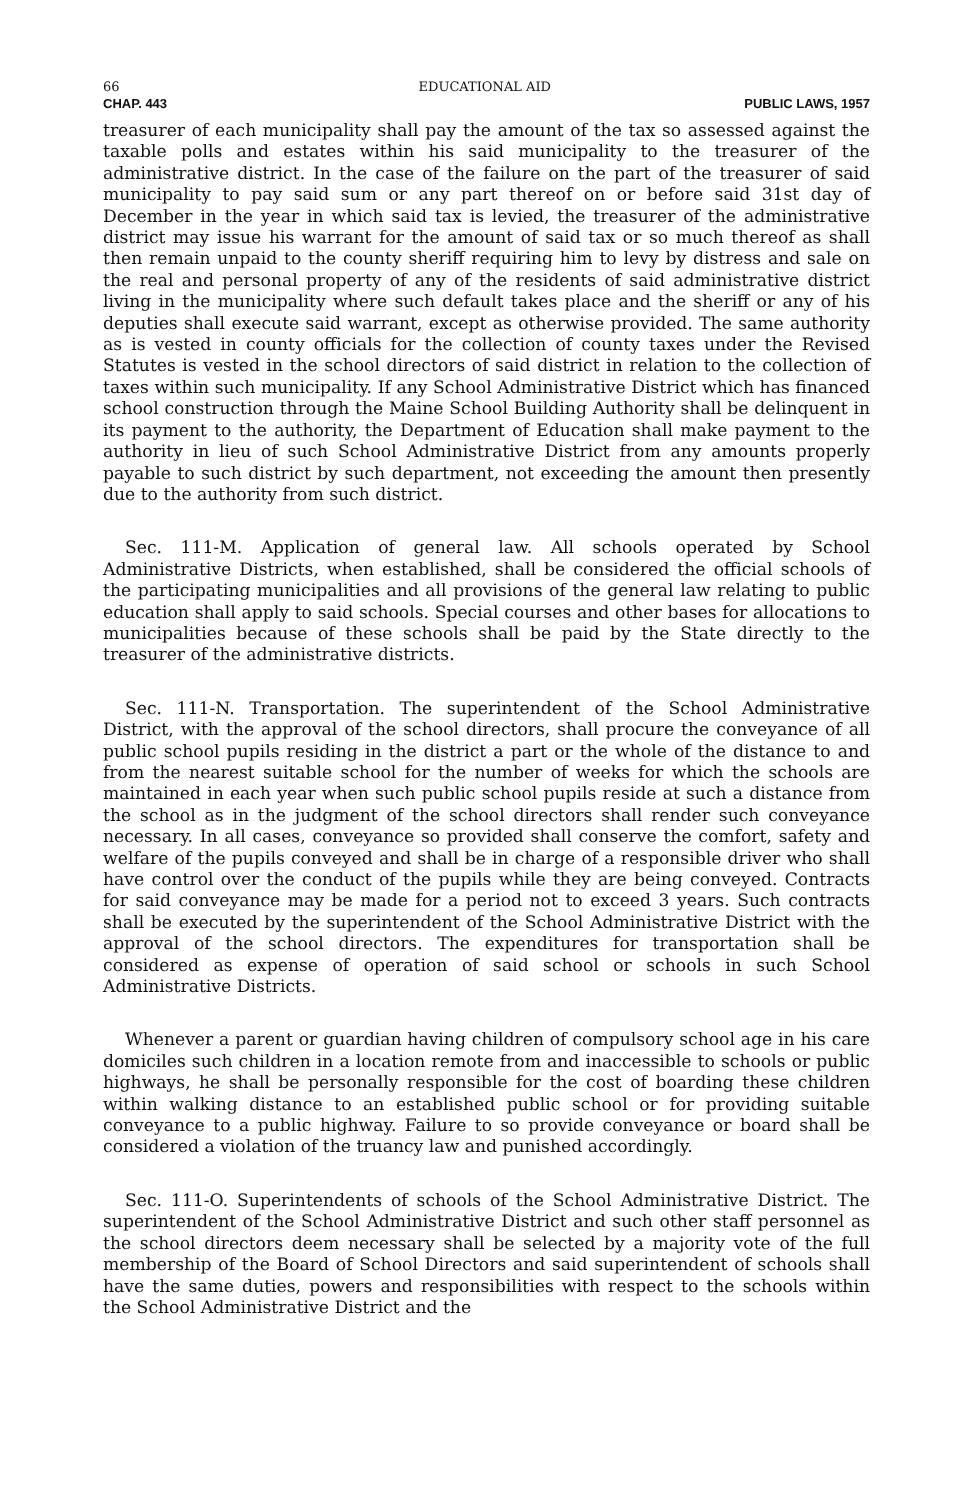66 EDUCATIONAL AID
CHAP. 443 PUBLIC LAWS, 1957
treasurer of each municipality shall pay the amount of the tax so assessed against the taxable polls and estates within his said municipality to the treasurer of the administrative district. In the case of the failure on the part of the treasurer of said municipality to pay said sum or any part thereof on or before said 31st day of December in the year in which said tax is levied, the treasurer of the administrative district may issue his warrant for the amount of said tax or so much thereof as shall then remain unpaid to the county sheriff requiring him to levy by distress and sale on the real and personal property of any of the residents of said administrative district living in the municipality where such default takes place and the sheriff or any of his deputies shall execute said warrant, except as otherwise provided. The same authority as is vested in county officials for the collection of county taxes under the Revised Statutes is vested in the school directors of said district in relation to the collection of taxes within such municipality. If any School Administrative District which has financed school construction through the Maine School Building Authority shall be delinquent in its payment to the authority, the Department of Education shall make payment to the authority in lieu of such School Administrative District from any amounts properly payable to such district by such department, not exceeding the amount then presently due to the authority from such district.
Sec. 111-M. Application of general law. All schools operated by School Administrative Districts, when established, shall be considered the official schools of the participating municipalities and all provisions of the general law relating to public education shall apply to said schools. Special courses and other bases for allocations to municipalities because of these schools shall be paid by the State directly to the treasurer of the administrative districts.
Sec. 111-N. Transportation. The superintendent of the School Administrative District, with the approval of the school directors, shall procure the conveyance of all public school pupils residing in the district a part or the whole of the distance to and from the nearest suitable school for the number of weeks for which the schools are maintained in each year when such public school pupils reside at such a distance from the school as in the judgment of the school directors shall render such conveyance necessary. In all cases, conveyance so provided shall conserve the comfort, safety and welfare of the pupils conveyed and shall be in charge of a responsible driver who shall have control over the conduct of the pupils while they are being conveyed. Contracts for said conveyance may be made for a period not to exceed 3 years. Such contracts shall be executed by the superintendent of the School Administrative District with the approval of the school directors. The expenditures for transportation shall be considered as expense of operation of said school or schools in such School Administrative Districts.
Whenever a parent or guardian having children of compulsory school age in his care domiciles such children in a location remote from and inaccessible to schools or public highways, he shall be personally responsible for the cost of boarding these children within walking distance to an established public school or for providing suitable conveyance to a public highway. Failure to so provide conveyance or board shall be considered a violation of the truancy law and punished accordingly.
Sec. 111-O. Superintendents of schools of the School Administrative District. The superintendent of the School Administrative District and such other staff personnel as the school directors deem necessary shall be selected by a majority vote of the full membership of the Board of School Directors and said superintendent of schools shall have the same duties, powers and responsibilities with respect to the schools within the School Administrative District and the